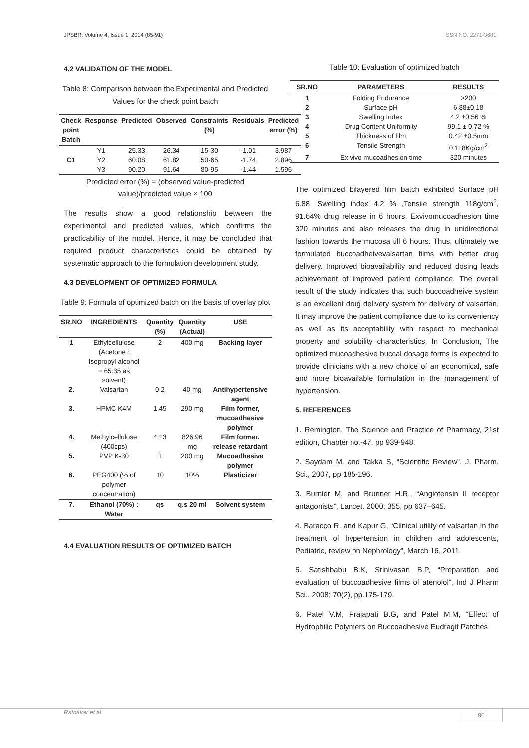JPSBR: Volume 4, Issue 1: 2014 (85-91) ISSN NO. 2271-3681
4.2 VALIDATION OF THE MODEL
Table 8: Comparison between the Experimental and Predicted Values for the check point batch
| Check point Batch | Response | Predicted | Observed | Constraints (%) | Residuals | Predicted error (%) |
| --- | --- | --- | --- | --- | --- | --- |
| C1 | Y1 | 25.33 | 26.34 | 15-30 | -1.01 | 3.987 |
| | Y2 | 60.08 | 61.82 | 50-65 | -1.74 | 2.896 |
| | Y3 | 90.20 | 91.64 | 80-95 | -1.44 | 1.596 |
Predicted error (%) = (observed value-predicted value)/predicted value × 100
The results show a good relationship between the experimental and predicted values, which confirms the practicability of the model. Hence, it may be concluded that required product characteristics could be obtained by systematic approach to the formulation development study.
4.3 DEVELOPMENT OF OPTIMIZED FORMULA
Table 9: Formula of optimized batch on the basis of overlay plot
| SR.NO | INGREDIENTS | Quantity (%) | Quantity (Actual) | USE |
| --- | --- | --- | --- | --- |
| 1 | Ethylcellulose (Acetone : Isopropyl alcohol = 65:35 as solvent) | 2 | 400 mg | Backing layer |
| 2. | Valsartan | 0.2 | 40 mg | Antihypertensive agent |
| 3. | HPMC K4M | 1.45 | 290 mg | Film former, mucoadhesive polymer |
| 4. | Methylcellulose (400cps) | 4.13 | 826.96 mg | Film former, release retardant |
| 5. | PVP K-30 | 1 | 200 mg | Mucoadhesive polymer |
| 6. | PEG400 (% of polymer concentration) | 10 | 10% | Plasticizer |
| 7. | Ethanol (70%) : Water | qs | q.s 20 ml | Solvent system |
4.4 EVALUATION RESULTS OF OPTIMIZED BATCH
Table 10: Evaluation of optimized batch
| SR.NO | PARAMETERS | RESULTS |
| --- | --- | --- |
| 1 | Folding Endurance | >200 |
| 2 | Surface pH | 6.88±0.18 |
| 3 | Swelling Index | 4.2 ±0.56 % |
| 4 | Drug Content Uniformity | 99.1 ± 0.72 % |
| 5 | Thickness of film | 0.42 ±0.5mm |
| 6 | Tensile Strength | 0.118Kg/cm<sup>2</sup> |
| 7 | Ex vivo mucoadhesion time | 320 minutes |
The optimized bilayered film batch exhibited Surface pH 6.88, Swelling index 4.2 % ,Tensile strength 118g/cm<sup>2</sup>, 91.64% drug release in 6 hours, Exvivomucoadhesion time 320 minutes and also releases the drug in unidirectional fashion towards the mucosa till 6 hours. Thus, ultimately we formulated buccoadheivevalsartan films with better drug delivery. Improved bioavailability and reduced dosing leads achievement of improved patient compliance. The overall result of the study indicates that such buccoadheive system is an excellent drug delivery system for delivery of valsartan. It may improve the patient compliance due to its conveniency as well as its acceptability with respect to mechanical property and solubility characteristics. In Conclusion, The optimized mucoadhesive buccal dosage forms is expected to provide clinicians with a new choice of an economical, safe and more bioavailable formulation in the management of hypertension.
5. REFERENCES
1. Remington, The Science and Practice of Pharmacy, 21st edition, Chapter no.-47, pp 939-948.
2. Saydam M. and Takka S, “Scientific Review”, J. Pharm. Sci., 2007, pp 185-196.
3. Burnier M. and Brunner H.R., “Angiotensin II receptor antagonists”, Lancet. 2000; 355, pp 637–645.
4. Baracco R. and Kapur G, “Clinical utility of valsartan in the treatment of hypertension in children and adolescents, Pediatric, review on Nephrology”, March 16, 2011.
5. Satishbabu B.K, Srinivasan B.P, “Preparation and evaluation of buccoadhesive films of atenolol”, Ind J Pharm Sci., 2008; 70(2), pp.175-179.
6. Patel V.M, Prajapati B.G, and Patel M.M, “Effect of Hydrophilic Polymers on Buccoadhesive Eudragit Patches
Ratnakar et al 90